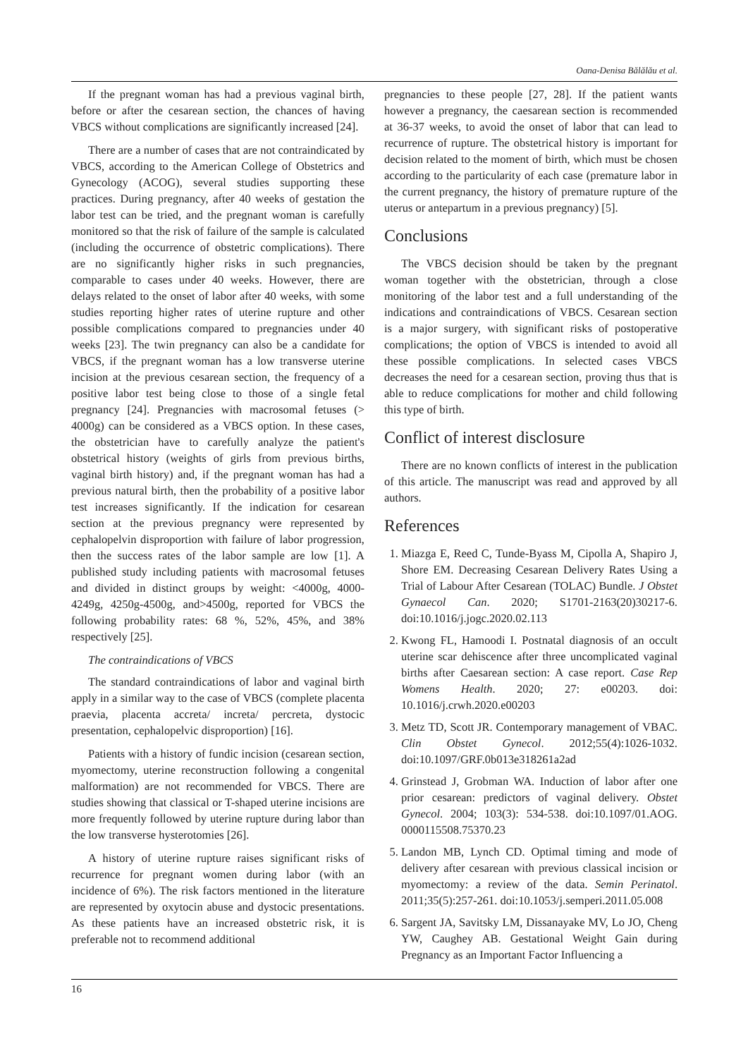Oana-Denisa Bălălău et al.
If the pregnant woman has had a previous vaginal birth, before or after the cesarean section, the chances of having VBCS without complications are significantly increased [24].
There are a number of cases that are not contraindicated by VBCS, according to the American College of Obstetrics and Gynecology (ACOG), several studies supporting these practices. During pregnancy, after 40 weeks of gestation the labor test can be tried, and the pregnant woman is carefully monitored so that the risk of failure of the sample is calculated (including the occurrence of obstetric complications). There are no significantly higher risks in such pregnancies, comparable to cases under 40 weeks. However, there are delays related to the onset of labor after 40 weeks, with some studies reporting higher rates of uterine rupture and other possible complications compared to pregnancies under 40 weeks [23]. The twin pregnancy can also be a candidate for VBCS, if the pregnant woman has a low transverse uterine incision at the previous cesarean section, the frequency of a positive labor test being close to those of a single fetal pregnancy [24]. Pregnancies with macrosomal fetuses (> 4000g) can be considered as a VBCS option. In these cases, the obstetrician have to carefully analyze the patient's obstetrical history (weights of girls from previous births, vaginal birth history) and, if the pregnant woman has had a previous natural birth, then the probability of a positive labor test increases significantly. If the indication for cesarean section at the previous pregnancy were represented by cephalopelvin disproportion with failure of labor progression, then the success rates of the labor sample are low [1]. A published study including patients with macrosomal fetuses and divided in distinct groups by weight: <4000g, 4000-4249g, 4250g-4500g, and>4500g, reported for VBCS the following probability rates: 68 %, 52%, 45%, and 38% respectively [25].
The contraindications of VBCS
The standard contraindications of labor and vaginal birth apply in a similar way to the case of VBCS (complete placenta praevia, placenta accreta/ increta/ percreta, dystocic presentation, cephalopelvic disproportion) [16].
Patients with a history of fundic incision (cesarean section, myomectomy, uterine reconstruction following a congenital malformation) are not recommended for VBCS. There are studies showing that classical or T-shaped uterine incisions are more frequently followed by uterine rupture during labor than the low transverse hysterotomies [26].
A history of uterine rupture raises significant risks of recurrence for pregnant women during labor (with an incidence of 6%). The risk factors mentioned in the literature are represented by oxytocin abuse and dystocic presentations. As these patients have an increased obstetric risk, it is preferable not to recommend additional
pregnancies to these people [27, 28]. If the patient wants however a pregnancy, the caesarean section is recommended at 36-37 weeks, to avoid the onset of labor that can lead to recurrence of rupture. The obstetrical history is important for decision related to the moment of birth, which must be chosen according to the particularity of each case (premature labor in the current pregnancy, the history of premature rupture of the uterus or antepartum in a previous pregnancy) [5].
Conclusions
The VBCS decision should be taken by the pregnant woman together with the obstetrician, through a close monitoring of the labor test and a full understanding of the indications and contraindications of VBCS. Cesarean section is a major surgery, with significant risks of postoperative complications; the option of VBCS is intended to avoid all these possible complications. In selected cases VBCS decreases the need for a cesarean section, proving thus that is able to reduce complications for mother and child following this type of birth.
Conflict of interest disclosure
There are no known conflicts of interest in the publication of this article. The manuscript was read and approved by all authors.
References
1. Miazga E, Reed C, Tunde-Byass M, Cipolla A, Shapiro J, Shore EM. Decreasing Cesarean Delivery Rates Using a Trial of Labour After Cesarean (TOLAC) Bundle. J Obstet Gynaecol Can. 2020; S1701-2163(20)30217-6. doi:10.1016/j.jogc.2020.02.113
2. Kwong FL, Hamoodi I. Postnatal diagnosis of an occult uterine scar dehiscence after three uncomplicated vaginal births after Caesarean section: A case report. Case Rep Womens Health. 2020; 27: e00203. doi: 10.1016/j.crwh.2020.e00203
3. Metz TD, Scott JR. Contemporary management of VBAC. Clin Obstet Gynecol. 2012;55(4):1026-1032. doi:10.1097/GRF.0b013e318261a2ad
4. Grinstead J, Grobman WA. Induction of labor after one prior cesarean: predictors of vaginal delivery. Obstet Gynecol. 2004; 103(3): 534-538. doi:10.1097/01.AOG. 0000115508.75370.23
5. Landon MB, Lynch CD. Optimal timing and mode of delivery after cesarean with previous classical incision or myomectomy: a review of the data. Semin Perinatol. 2011;35(5):257-261. doi:10.1053/j.semperi.2011.05.008
6. Sargent JA, Savitsky LM, Dissanayake MV, Lo JO, Cheng YW, Caughey AB. Gestational Weight Gain during Pregnancy as an Important Factor Influencing a
16